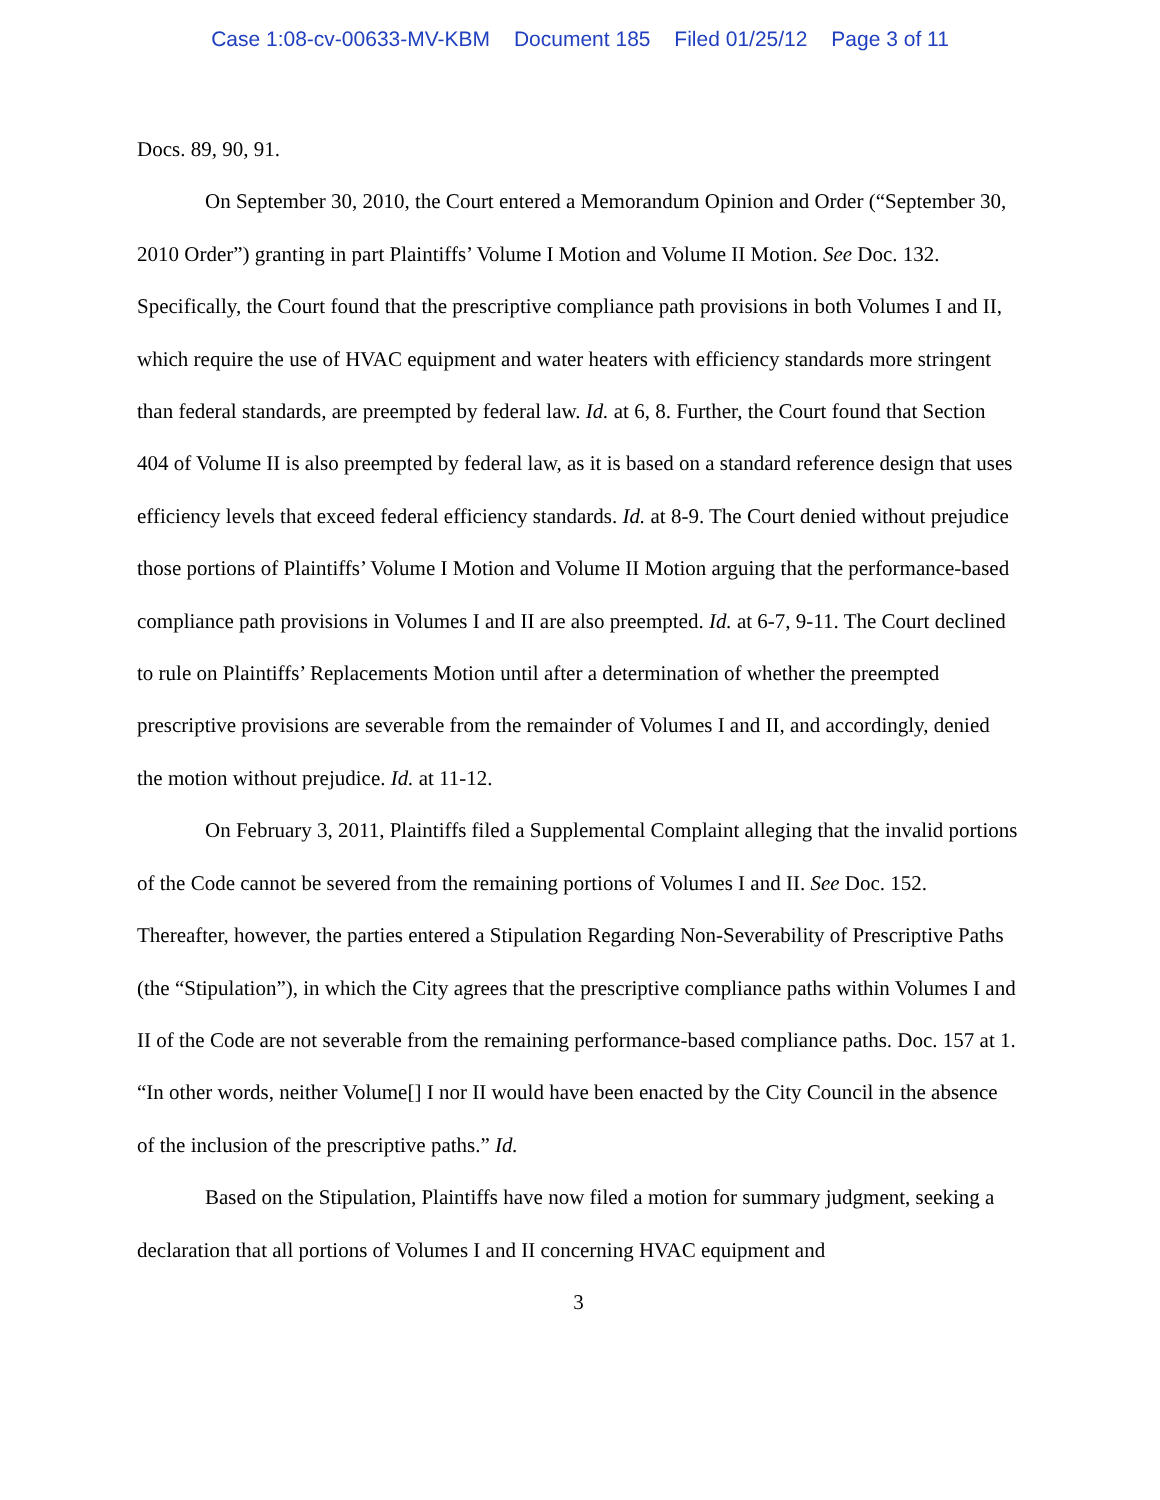Case 1:08-cv-00633-MV-KBM Document 185 Filed 01/25/12 Page 3 of 11
Docs. 89, 90, 91.
On September 30, 2010, the Court entered a Memorandum Opinion and Order (“September 30, 2010 Order”) granting in part Plaintiffs’ Volume I Motion and Volume II Motion. See Doc. 132. Specifically, the Court found that the prescriptive compliance path provisions in both Volumes I and II, which require the use of HVAC equipment and water heaters with efficiency standards more stringent than federal standards, are preempted by federal law. Id. at 6, 8. Further, the Court found that Section 404 of Volume II is also preempted by federal law, as it is based on a standard reference design that uses efficiency levels that exceed federal efficiency standards. Id. at 8-9. The Court denied without prejudice those portions of Plaintiffs’ Volume I Motion and Volume II Motion arguing that the performance-based compliance path provisions in Volumes I and II are also preempted. Id. at 6-7, 9-11. The Court declined to rule on Plaintiffs’ Replacements Motion until after a determination of whether the preempted prescriptive provisions are severable from the remainder of Volumes I and II, and accordingly, denied the motion without prejudice. Id. at 11-12.
On February 3, 2011, Plaintiffs filed a Supplemental Complaint alleging that the invalid portions of the Code cannot be severed from the remaining portions of Volumes I and II. See Doc. 152. Thereafter, however, the parties entered a Stipulation Regarding Non-Severability of Prescriptive Paths (the “Stipulation”), in which the City agrees that the prescriptive compliance paths within Volumes I and II of the Code are not severable from the remaining performance-based compliance paths. Doc. 157 at 1. “In other words, neither Volume[] I nor II would have been enacted by the City Council in the absence of the inclusion of the prescriptive paths.” Id.
Based on the Stipulation, Plaintiffs have now filed a motion for summary judgment, seeking a declaration that all portions of Volumes I and II concerning HVAC equipment and
3